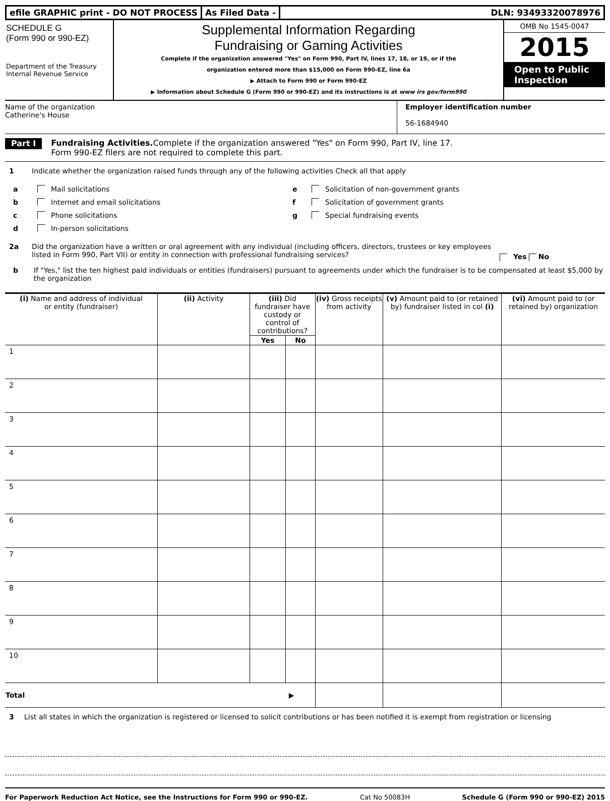efile GRAPHIC print - DO NOT PROCESS
As Filed Data - DLN: 93493320078976
SCHEDULE G
(Form 990 or 990-EZ)
Department of the Treasury
Internal Revenue Service
Supplemental Information Regarding
Fundraising or Gaming Activities
Complete if the organization answered "Yes" on Form 990, Part IV, lines 17, 18, or 19, or if the
organization entered more than $15,000 on Form 990-EZ, line 6a
▶ Attach to Form 990 or Form 990-EZ
▶ Information about Schedule G (Form 990 or 990-EZ) and its instructions is at www irs gov/form990
OMB No 1545-0047
2015
Open to Public
Inspection
Name of the organization
Catherine's House
Employer identification number
56-1684940
Part I Fundraising Activities. Complete if the organization answered "Yes" on Form 990, Part IV, line 17.
Form 990-EZ filers are not required to complete this part.
1 Indicate whether the organization raised funds through any of the following activities Check all that apply
a Mail solicitations
b Internet and email solicitations
c Phone solicitations
d In-person solicitations
e Solicitation of non-government grants
f Solicitation of government grants
g Special fundraising events
2a Did the organization have a written or oral agreement with any individual (including officers, directors, trustees or key employees listed in Form 990, Part VII) or entity in connection with professional fundraising services? Yes No
b If "Yes," list the ten highest paid individuals or entities (fundraisers) pursuant to agreements under which the fundraiser is to be compensated at least $5,000 by the organization
| (i) Name and address of individual or entity (fundraiser) | (ii) Activity | (iii) Did fundraiser have custody or control of contributions? | | (iv) Gross receipts from activity | (v) Amount paid to (or retained by) fundraiser listed in col (i) | (vi) Amount paid to (or retained by) organization |
| --- | --- | --- | --- | --- | --- | --- |
| | | Yes | No | | | |
| 1 | | | | | | |
| 2 | | | | | | |
| 3 | | | | | | |
| 4 | | | | | | |
| 5 | | | | | | |
| 6 | | | | | | |
| 7 | | | | | | |
| 8 | | | | | | |
| 9 | | | | | | |
| 10 | | | | | | |
| Total ▶ | | | | | | |
3 List all states in which the organization is registered or licensed to solicit contributions or has been notified it is exempt from registration or licensing
For Paperwork Reduction Act Notice, see the Instructions for Form 990 or 990-EZ. Cat No 50083H Schedule G (Form 990 or 990-EZ) 2015